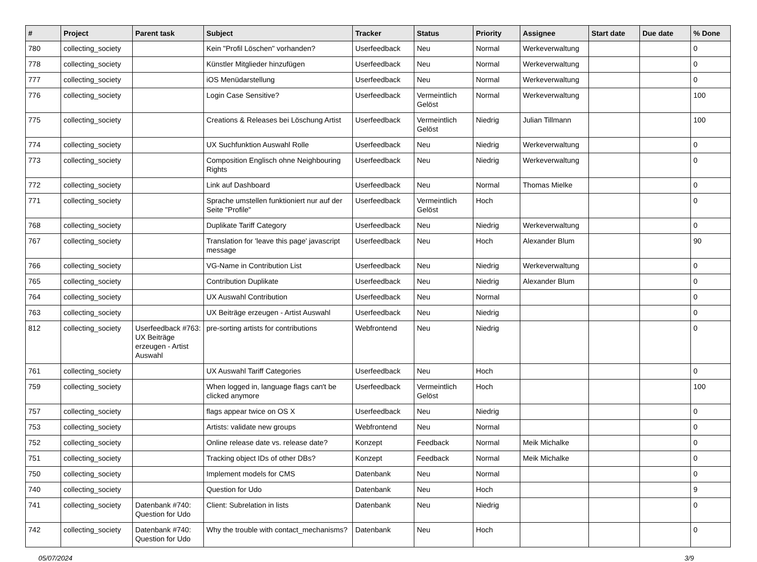| # | Project | Parent task | Subject | Tracker | Status | Priority | Assignee | Start date | Due date | % Done |
| --- | --- | --- | --- | --- | --- | --- | --- | --- | --- | --- |
| 780 | collecting_society | | Kein "Profil Löschen" vorhanden? | Userfeedback | Neu | Normal | Werkeverwaltung | | | 0 |
| 778 | collecting_society | | Künstler Mitglieder hinzufügen | Userfeedback | Neu | Normal | Werkeverwaltung | | | 0 |
| 777 | collecting_society | | iOS Menüdarstellung | Userfeedback | Neu | Normal | Werkeverwaltung | | | 0 |
| 776 | collecting_society | | Login Case Sensitive? | Userfeedback | Vermeintlich Gelöst | Normal | Werkeverwaltung | | | 100 |
| 775 | collecting_society | | Creations & Releases bei Löschung Artist | Userfeedback | Vermeintlich Gelöst | Niedrig | Julian Tillmann | | | 100 |
| 774 | collecting_society | | UX Suchfunktion Auswahl Rolle | Userfeedback | Neu | Niedrig | Werkeverwaltung | | | 0 |
| 773 | collecting_society | | Composition Englisch ohne Neighbouring Rights | Userfeedback | Neu | Niedrig | Werkeverwaltung | | | 0 |
| 772 | collecting_society | | Link auf Dashboard | Userfeedback | Neu | Normal | Thomas Mielke | | | 0 |
| 771 | collecting_society | | Sprache umstellen funktioniert nur auf der Seite "Profile" | Userfeedback | Vermeintlich Gelöst | Hoch | | | | 0 |
| 768 | collecting_society | | Duplikate Tariff Category | Userfeedback | Neu | Niedrig | Werkeverwaltung | | | 0 |
| 767 | collecting_society | | Translation for 'leave this page' javascript message | Userfeedback | Neu | Hoch | Alexander Blum | | | 90 |
| 766 | collecting_society | | VG-Name in Contribution List | Userfeedback | Neu | Niedrig | Werkeverwaltung | | | 0 |
| 765 | collecting_society | | Contribution Duplikate | Userfeedback | Neu | Niedrig | Alexander Blum | | | 0 |
| 764 | collecting_society | | UX Auswahl Contribution | Userfeedback | Neu | Normal | | | | 0 |
| 763 | collecting_society | | UX Beiträge erzeugen - Artist Auswahl | Userfeedback | Neu | Niedrig | | | | 0 |
| 812 | collecting_society | Userfeedback #763: UX Beiträge erzeugen - Artist Auswahl | pre-sorting artists for contributions | Webfrontend | Neu | Niedrig | | | | 0 |
| 761 | collecting_society | | UX Auswahl Tariff Categories | Userfeedback | Neu | Hoch | | | | 0 |
| 759 | collecting_society | | When logged in, language flags can't be clicked anymore | Userfeedback | Vermeintlich Gelöst | Hoch | | | | 100 |
| 757 | collecting_society | | flags appear twice on OS X | Userfeedback | Neu | Niedrig | | | | 0 |
| 753 | collecting_society | | Artists: validate new groups | Webfrontend | Neu | Normal | | | | 0 |
| 752 | collecting_society | | Online release date vs. release date? | Konzept | Feedback | Normal | Meik Michalke | | | 0 |
| 751 | collecting_society | | Tracking object IDs of other DBs? | Konzept | Feedback | Normal | Meik Michalke | | | 0 |
| 750 | collecting_society | | Implement models for CMS | Datenbank | Neu | Normal | | | | 0 |
| 740 | collecting_society | | Question for Udo | Datenbank | Neu | Hoch | | | | 9 |
| 741 | collecting_society | Datenbank #740: Question for Udo | Client: Subrelation in lists | Datenbank | Neu | Niedrig | | | | 0 |
| 742 | collecting_society | Datenbank #740: Question for Udo | Why the trouble with contact_mechanisms? | Datenbank | Neu | Hoch | | | | 0 |
05/07/2024 3/9